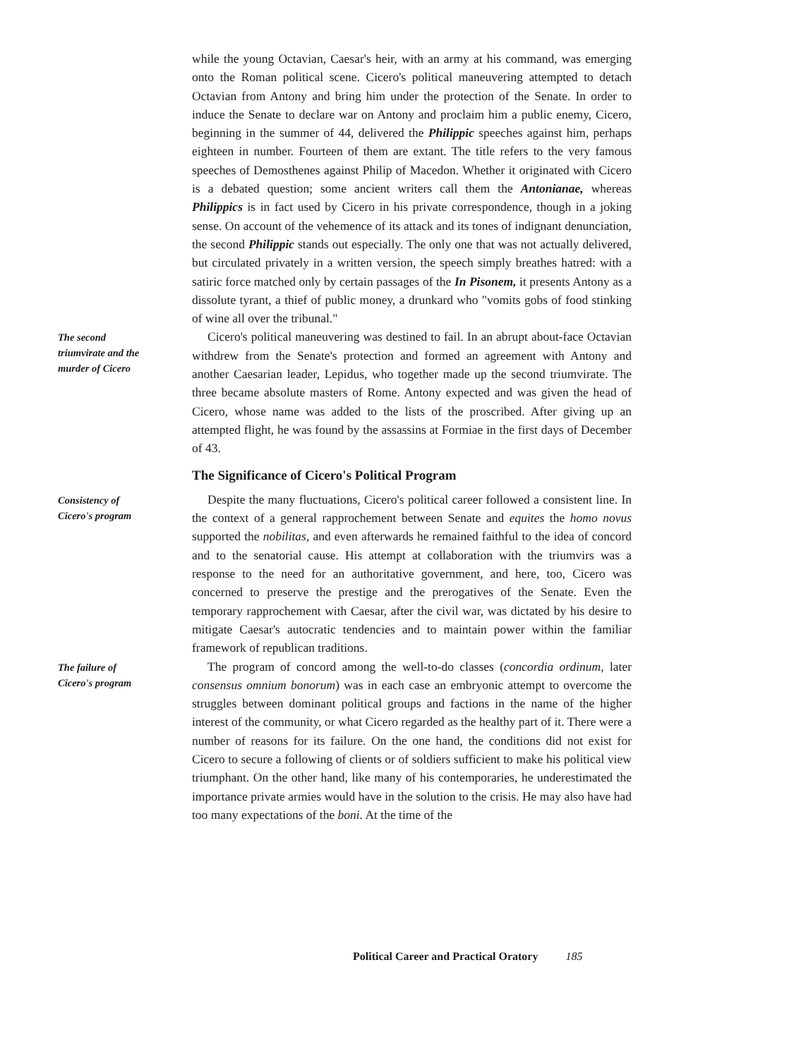while the young Octavian, Caesar's heir, with an army at his command, was emerging onto the Roman political scene. Cicero's political maneuvering attempted to detach Octavian from Antony and bring him under the protection of the Senate. In order to induce the Senate to declare war on Antony and proclaim him a public enemy, Cicero, beginning in the summer of 44, delivered the Philippic speeches against him, perhaps eighteen in number. Fourteen of them are extant. The title refers to the very famous speeches of Demosthenes against Philip of Macedon. Whether it originated with Cicero is a debated question; some ancient writers call them the Antonianae, whereas Philippics is in fact used by Cicero in his private correspondence, though in a joking sense. On account of the vehemence of its attack and its tones of indignant denunciation, the second Philippic stands out especially. The only one that was not actually delivered, but circulated privately in a written version, the speech simply breathes hatred: with a satiric force matched only by certain passages of the In Pisonem, it presents Antony as a dissolute tyrant, a thief of public money, a drunkard who "vomits gobs of food stinking of wine all over the tribunal."
The second triumvirate and the murder of Cicero
Cicero's political maneuvering was destined to fail. In an abrupt about-face Octavian withdrew from the Senate's protection and formed an agreement with Antony and another Caesarian leader, Lepidus, who together made up the second triumvirate. The three became absolute masters of Rome. Antony expected and was given the head of Cicero, whose name was added to the lists of the proscribed. After giving up an attempted flight, he was found by the assassins at Formiae in the first days of December of 43.
The Significance of Cicero's Political Program
Consistency of Cicero's program
Despite the many fluctuations, Cicero's political career followed a consistent line. In the context of a general rapprochement between Senate and equites the homo novus supported the nobilitas, and even afterwards he remained faithful to the idea of concord and to the senatorial cause. His attempt at collaboration with the triumvirs was a response to the need for an authoritative government, and here, too, Cicero was concerned to preserve the prestige and the prerogatives of the Senate. Even the temporary rapprochement with Caesar, after the civil war, was dictated by his desire to mitigate Caesar's autocratic tendencies and to maintain power within the familiar framework of republican traditions.
The failure of Cicero's program
The program of concord among the well-to-do classes (concordia ordinum, later consensus omnium bonorum) was in each case an embryonic attempt to overcome the struggles between dominant political groups and factions in the name of the higher interest of the community, or what Cicero regarded as the healthy part of it. There were a number of reasons for its failure. On the one hand, the conditions did not exist for Cicero to secure a following of clients or of soldiers sufficient to make his political view triumphant. On the other hand, like many of his contemporaries, he underestimated the importance private armies would have in the solution to the crisis. He may also have had too many expectations of the boni. At the time of the
Political Career and Practical Oratory 185